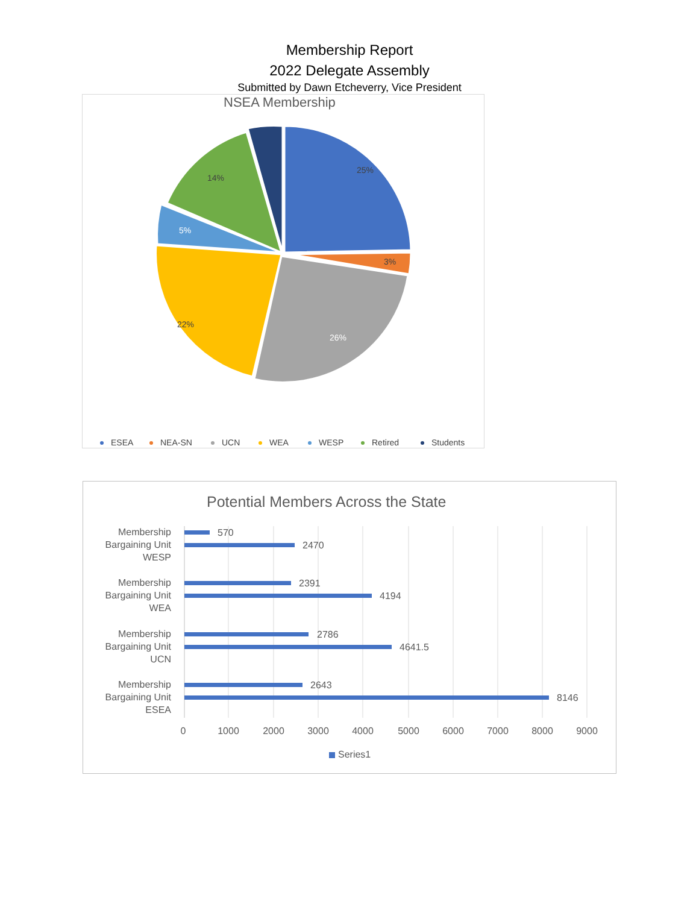Membership Report
2022 Delegate Assembly
Submitted by Dawn Etcheverry, Vice President
NSEA Membership
25%
3%
26%
22%
5%
14%
ESEA
NEA-SN
UCN
WEA
WESP
Retired
Students
Potential Members Across the State
Membership
Bargaining Unit
WESP
Membership
Bargaining Unit
WEA
Membership
Bargaining Unit
UCN
Membership
Bargaining Unit
ESEA
570
2470
2391
4194
2786
4641.5
2643
8146
0
1000
2000
3000
4000
5000
6000
7000
8000
9000
Series1